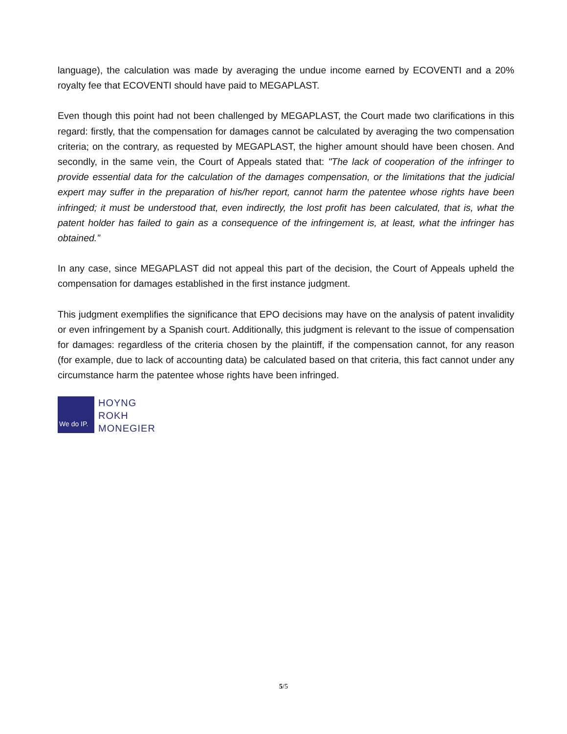language), the calculation was made by averaging the undue income earned by ECOVENTI and a 20% royalty fee that ECOVENTI should have paid to MEGAPLAST.
Even though this point had not been challenged by MEGAPLAST, the Court made two clarifications in this regard: firstly, that the compensation for damages cannot be calculated by averaging the two compensation criteria; on the contrary, as requested by MEGAPLAST, the higher amount should have been chosen. And secondly, in the same vein, the Court of Appeals stated that: "The lack of cooperation of the infringer to provide essential data for the calculation of the damages compensation, or the limitations that the judicial expert may suffer in the preparation of his/her report, cannot harm the patentee whose rights have been infringed; it must be understood that, even indirectly, the lost profit has been calculated, that is, what the patent holder has failed to gain as a consequence of the infringement is, at least, what the infringer has obtained.”
In any case, since MEGAPLAST did not appeal this part of the decision, the Court of Appeals upheld the compensation for damages established in the first instance judgment.
This judgment exemplifies the significance that EPO decisions may have on the analysis of patent invalidity or even infringement by a Spanish court. Additionally, this judgment is relevant to the issue of compensation for damages: regardless of the criteria chosen by the plaintiff, if the compensation cannot, for any reason (for example, due to lack of accounting data) be calculated based on that criteria, this fact cannot under any circumstance harm the patentee whose rights have been infringed.
We do IP.
HOYNG
ROKH
MONEGIER
5/5